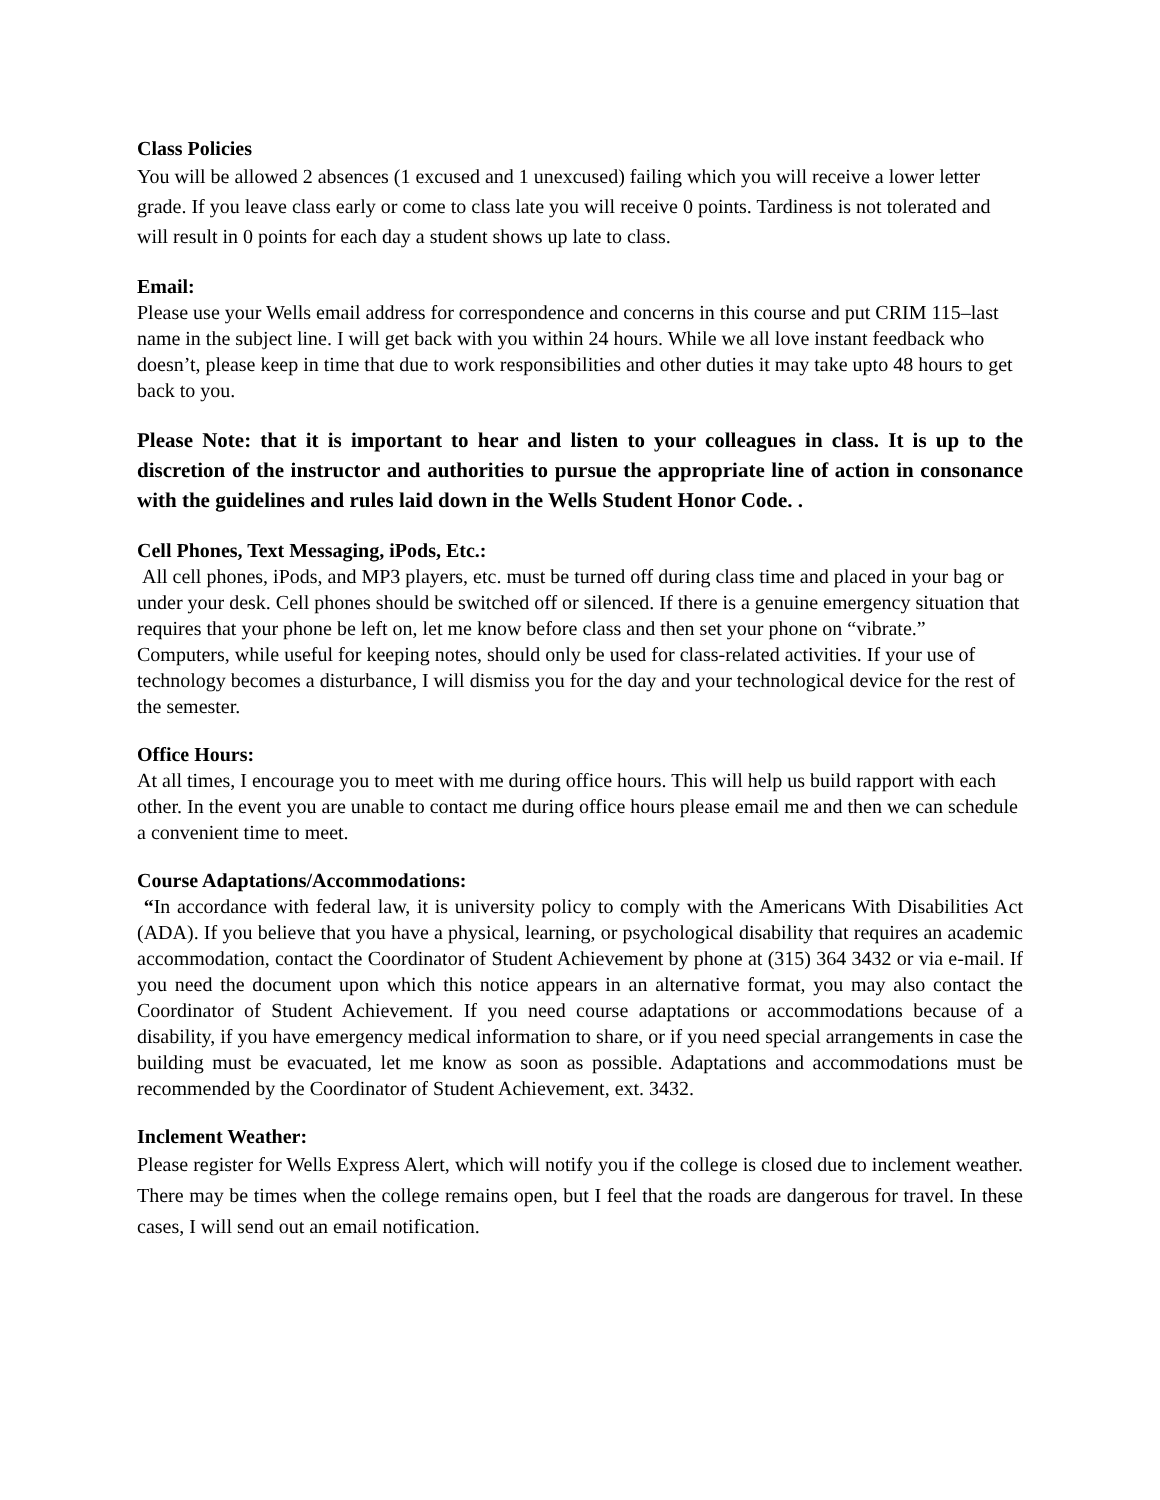Class Policies
You will be allowed 2 absences (1 excused and 1 unexcused) failing which you will receive a lower letter grade. If you leave class early or come to class late you will receive 0 points. Tardiness is not tolerated and will result in 0 points for each day a student shows up late to class.
Email:
Please use your Wells email address for correspondence and concerns in this course and put CRIM 115–last name in the subject line. I will get back with you within 24 hours. While we all love instant feedback who doesn’t, please keep in time that due to work responsibilities and other duties it may take upto 48 hours to get back to you.
Please Note: that it is important to hear and listen to your colleagues in class. It is up to the discretion of the instructor and authorities to pursue the appropriate line of action in consonance with the guidelines and rules laid down in the Wells Student Honor Code. .
Cell Phones, Text Messaging, iPods, Etc.:
All cell phones, iPods, and MP3 players, etc. must be turned off during class time and placed in your bag or under your desk. Cell phones should be switched off or silenced. If there is a genuine emergency situation that requires that your phone be left on, let me know before class and then set your phone on “vibrate.” Computers, while useful for keeping notes, should only be used for class-related activities. If your use of technology becomes a disturbance, I will dismiss you for the day and your technological device for the rest of the semester.
Office Hours:
At all times, I encourage you to meet with me during office hours. This will help us build rapport with each other. In the event you are unable to contact me during office hours please email me and then we can schedule a convenient time to meet.
Course Adaptations/Accommodations:
“In accordance with federal law, it is university policy to comply with the Americans With Disabilities Act (ADA). If you believe that you have a physical, learning, or psychological disability that requires an academic accommodation, contact the Coordinator of Student Achievement by phone at (315) 364 3432 or via e-mail. If you need the document upon which this notice appears in an alternative format, you may also contact the Coordinator of Student Achievement. If you need course adaptations or accommodations because of a disability, if you have emergency medical information to share, or if you need special arrangements in case the building must be evacuated, let me know as soon as possible. Adaptations and accommodations must be recommended by the Coordinator of Student Achievement, ext. 3432.
Inclement Weather:
Please register for Wells Express Alert, which will notify you if the college is closed due to inclement weather. There may be times when the college remains open, but I feel that the roads are dangerous for travel. In these cases, I will send out an email notification.